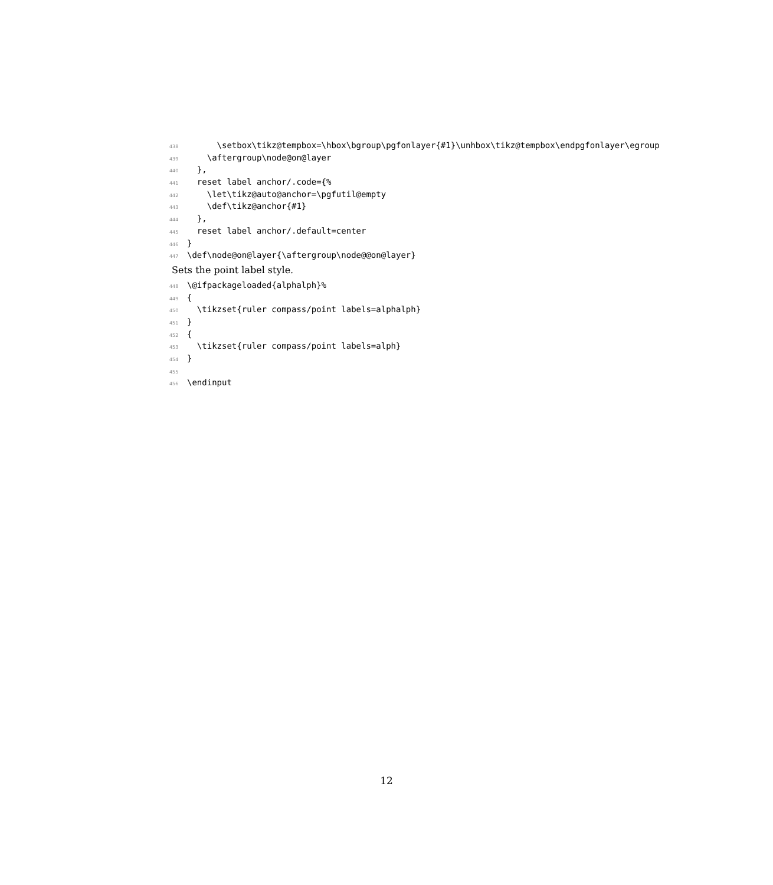438 \setbox\tikz@tempbox=\hbox\bgroup\pgfonlayer{#1}\unhbox\tikz@tempbox\endpgfonlayer\egroup
439 \aftergroup\node@on@layer
440 },
441 reset label anchor/.code={%
442 \let\tikz@auto@anchor=\pgfutil@empty
443 \def\tikz@anchor{#1}
444 },
445 reset label anchor/.default=center
446 }
447 \def\node@on@layer{\aftergroup\node@@on@layer}
Sets the point label style.
448 \@ifpackageloaded{alphalph}%
449 {
450 \tikzset{ruler compass/point labels=alphalph}
451 }
452 {
453 \tikzset{ruler compass/point labels=alph}
454 }
455
456 \endinput
12